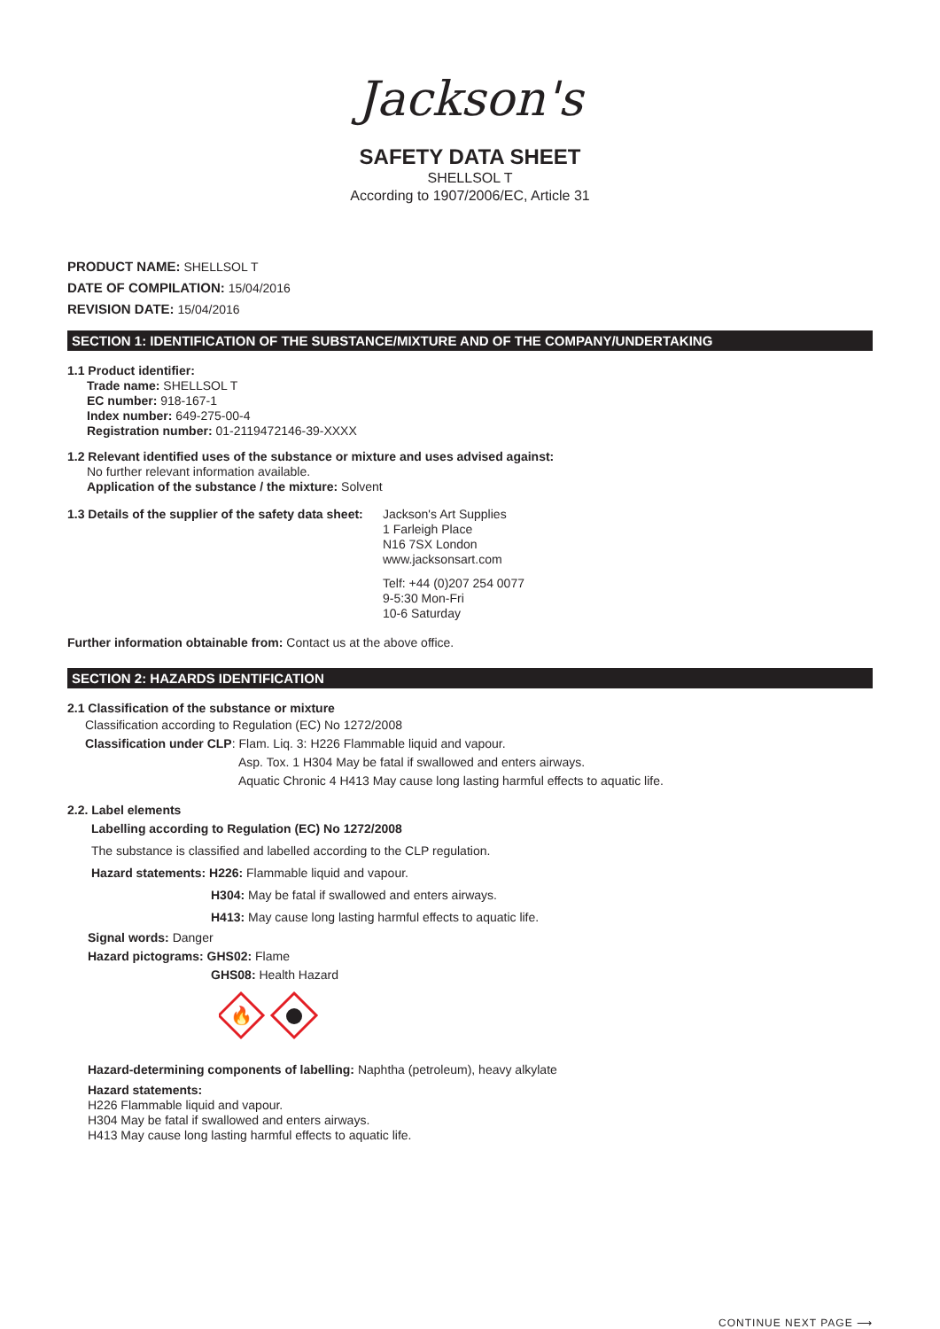Jackson's
SAFETY DATA SHEET
SHELLSOL T
According to 1907/2006/EC, Article 31
PRODUCT NAME: SHELLSOL T
DATE OF COMPILATION: 15/04/2016
REVISION DATE: 15/04/2016
SECTION 1: IDENTIFICATION OF THE SUBSTANCE/MIXTURE AND OF THE COMPANY/UNDERTAKING
1.1 Product identifier:
Trade name: SHELLSOL T
EC number: 918-167-1
Index number: 649-275-00-4
Registration number: 01-2119472146-39-XXXX
1.2 Relevant identified uses of the substance or mixture and uses advised against:
No further relevant information available.
Application of the substance / the mixture: Solvent
1.3 Details of the supplier of the safety data sheet:
Jackson's Art Supplies
1 Farleigh Place
N16 7SX London
www.jacksonsart.com
Telf: +44 (0)207 254 0077
9-5:30 Mon-Fri
10-6 Saturday
Further information obtainable from: Contact us at the above office.
SECTION 2: HAZARDS IDENTIFICATION
2.1 Classification of the substance or mixture
Classification according to Regulation (EC) No 1272/2008
Classification under CLP: Flam. Liq. 3: H226 Flammable liquid and vapour.
Asp. Tox. 1 H304 May be fatal if swallowed and enters airways.
Aquatic Chronic 4 H413 May cause long lasting harmful effects to aquatic life.
2.2. Label elements
Labelling according to Regulation (EC) No 1272/2008
The substance is classified and labelled according to the CLP regulation.
Hazard statements: H226: Flammable liquid and vapour.
H304: May be fatal if swallowed and enters airways.
H413: May cause long lasting harmful effects to aquatic life.
Signal words: Danger
Hazard pictograms: GHS02: Flame
GHS08: Health Hazard
🔥
Hazard-determining components of labelling: Naphtha (petroleum), heavy alkylate
Hazard statements:
H226 Flammable liquid and vapour.
H304 May be fatal if swallowed and enters airways.
H413 May cause long lasting harmful effects to aquatic life.
CONTINUE NEXT PAGE ⟶